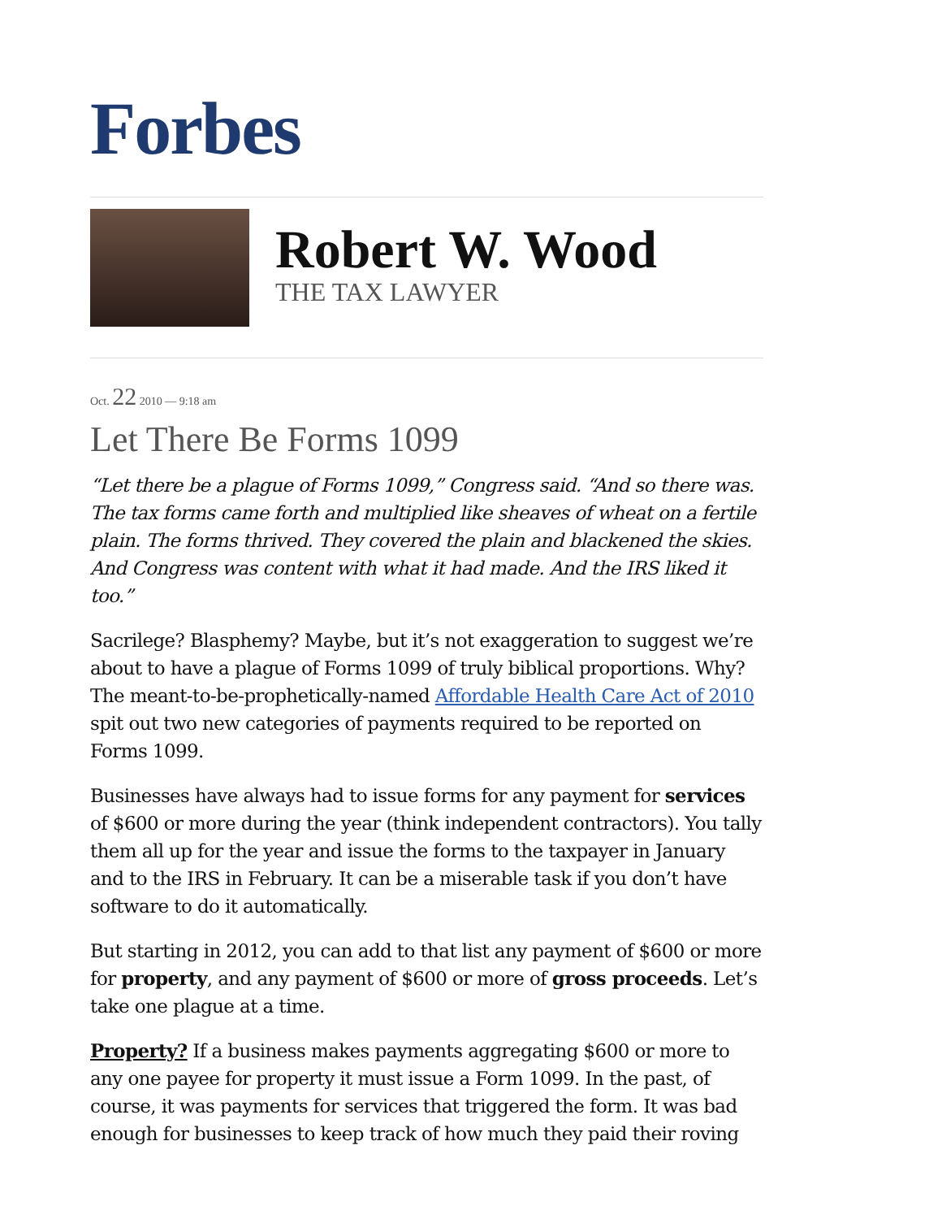Forbes
Robert W. Wood
THE TAX LAWYER
Oct. 22 2010 — 9:18 am
Let There Be Forms 1099
“Let there be a plague of Forms 1099,” Congress said. “And so there was. The tax forms came forth and multiplied like sheaves of wheat on a fertile plain. The forms thrived. They covered the plain and blackened the skies. And Congress was content with what it had made. And the IRS liked it too.”
Sacrilege? Blasphemy? Maybe, but it’s not exaggeration to suggest we’re about to have a plague of Forms 1099 of truly biblical proportions. Why? The meant-to-be-prophetically-named Affordable Health Care Act of 2010 spit out two new categories of payments required to be reported on Forms 1099.
Businesses have always had to issue forms for any payment for services of $600 or more during the year (think independent contractors). You tally them all up for the year and issue the forms to the taxpayer in January and to the IRS in February. It can be a miserable task if you don’t have software to do it automatically.
But starting in 2012, you can add to that list any payment of $600 or more for property, and any payment of $600 or more of gross proceeds. Let’s take one plague at a time.
Property? If a business makes payments aggregating $600 or more to any one payee for property it must issue a Form 1099. In the past, of course, it was payments for services that triggered the form. It was bad enough for businesses to keep track of how much they paid their roving